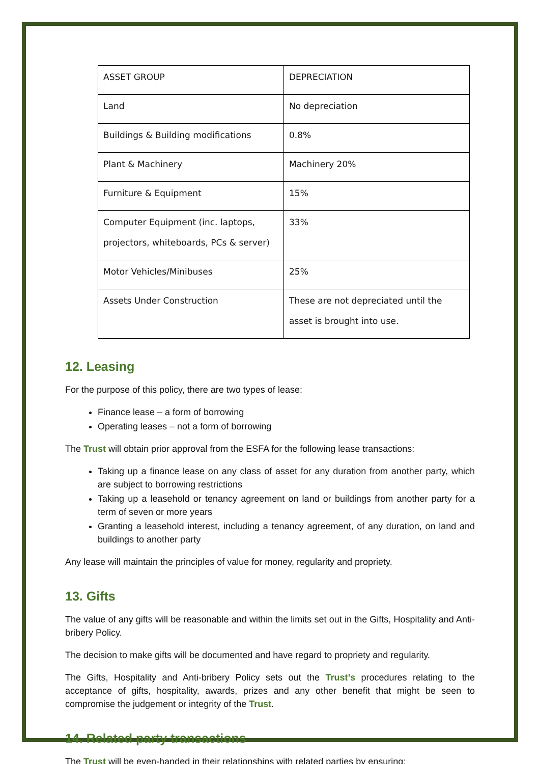| ASSET GROUP | DEPRECIATION |
| Land | No depreciation |
| Buildings & Building modifications | 0.8% |
| Plant & Machinery | Machinery 20% |
| Furniture & Equipment | 15% |
| Computer Equipment (inc. laptops, projectors, whiteboards, PCs & server) | 33% |
| Motor Vehicles/Minibuses | 25% |
| Assets Under Construction | These are not depreciated until the asset is brought into use. |
12. Leasing
For the purpose of this policy, there are two types of lease:
Finance lease – a form of borrowing
Operating leases – not a form of borrowing
The Trust will obtain prior approval from the ESFA for the following lease transactions:
Taking up a finance lease on any class of asset for any duration from another party, which are subject to borrowing restrictions
Taking up a leasehold or tenancy agreement on land or buildings from another party for a term of seven or more years
Granting a leasehold interest, including a tenancy agreement, of any duration, on land and buildings to another party
Any lease will maintain the principles of value for money, regularity and propriety.
13. Gifts
The value of any gifts will be reasonable and within the limits set out in the Gifts, Hospitality and Anti-bribery Policy.
The decision to make gifts will be documented and have regard to propriety and regularity.
The Gifts, Hospitality and Anti-bribery Policy sets out the Trust’s procedures relating to the acceptance of gifts, hospitality, awards, prizes and any other benefit that might be seen to compromise the judgement or integrity of the Trust.
14. Related party transactions
The Trust will be even-handed in their relationships with related parties by ensuring: